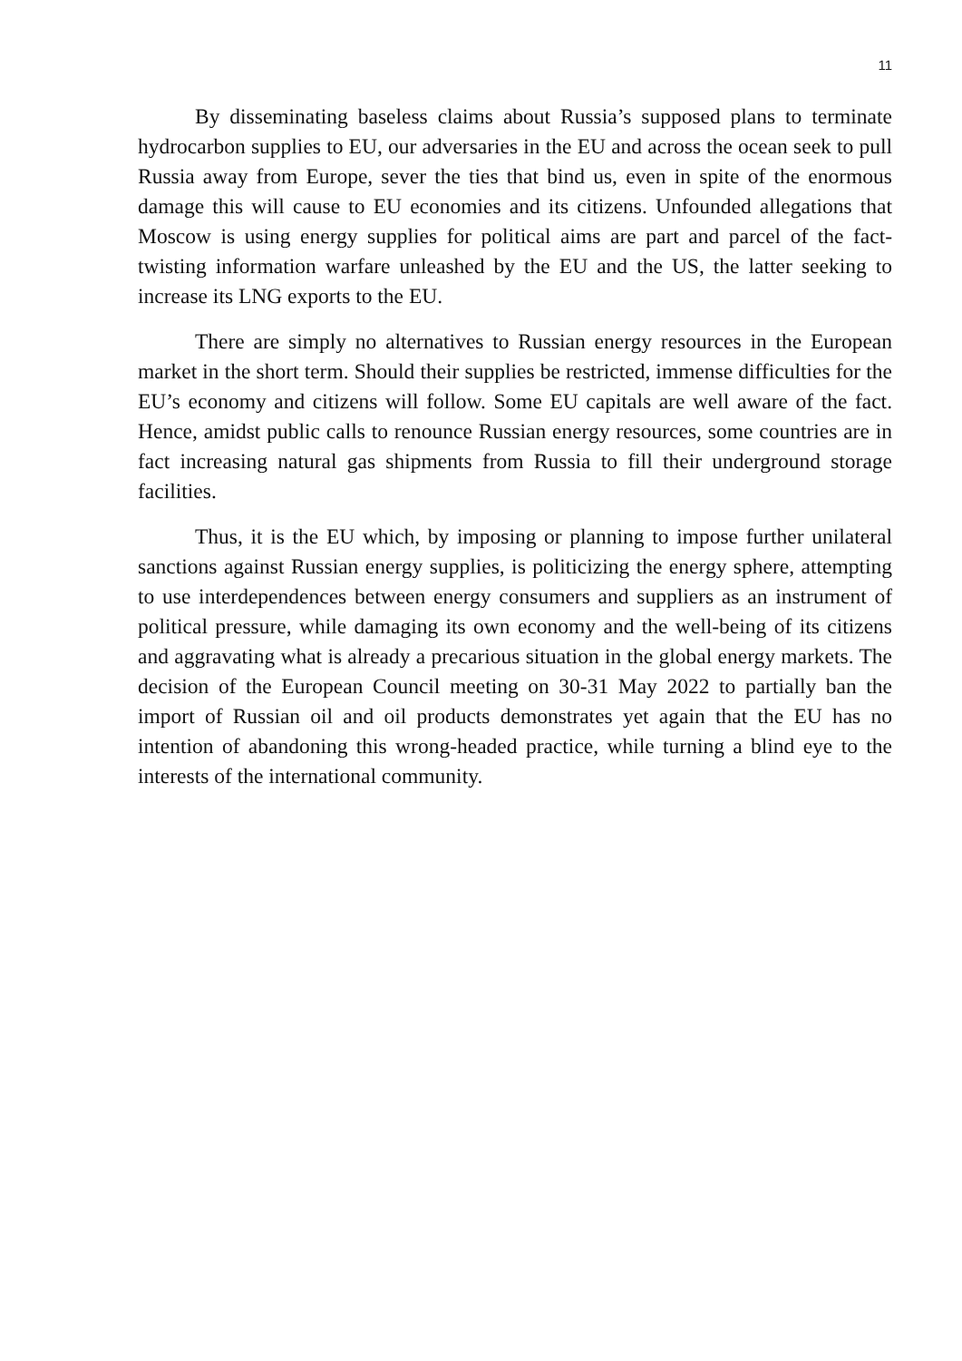11
By disseminating baseless claims about Russia’s supposed plans to terminate hydrocarbon supplies to EU, our adversaries in the EU and across the ocean seek to pull Russia away from Europe, sever the ties that bind us, even in spite of the enormous damage this will cause to EU economies and its citizens. Unfounded allegations that Moscow is using energy supplies for political aims are part and parcel of the fact-twisting information warfare unleashed by the EU and the US, the latter seeking to increase its LNG exports to the EU.
There are simply no alternatives to Russian energy resources in the European market in the short term. Should their supplies be restricted, immense difficulties for the EU’s economy and citizens will follow. Some EU capitals are well aware of the fact. Hence, amidst public calls to renounce Russian energy resources, some countries are in fact increasing natural gas shipments from Russia to fill their underground storage facilities.
Thus, it is the EU which, by imposing or planning to impose further unilateral sanctions against Russian energy supplies, is politicizing the energy sphere, attempting to use interdependences between energy consumers and suppliers as an instrument of political pressure, while damaging its own economy and the well-being of its citizens and aggravating what is already a precarious situation in the global energy markets. The decision of the European Council meeting on 30-31 May 2022 to partially ban the import of Russian oil and oil products demonstrates yet again that the EU has no intention of abandoning this wrong-headed practice, while turning a blind eye to the interests of the international community.